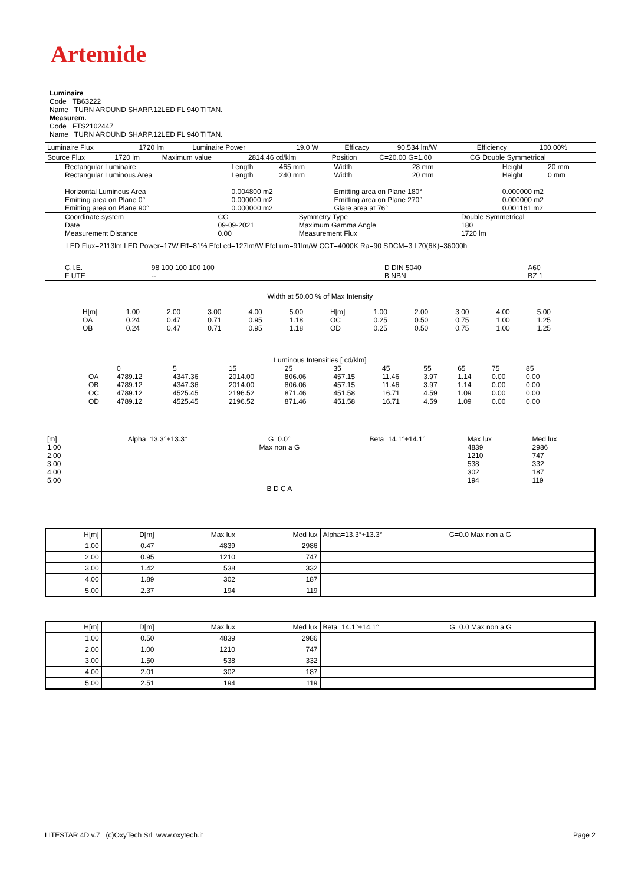Artemide
Luminaire
Code TB63222
Name TURN AROUND SHARP.12LED FL 940 TITAN.
Measurem.
Code FTS2102447
Name TURN AROUND SHARP.12LED FL 940 TITAN.
| Luminaire Flux | 1720 lm | Luminaire Power | 19.0 W | Efficacy | 90.534 lm/W | Efficiency | 100.00% |
| Source Flux | 1720 lm | Maximum value | 2814.46 cd/klm | Position | C=20.00 G=1.00 | CG Double Symmetrical |
| Rectangular Luminaire Rectangular Luminous Area | Length Length | 465 mm 240 mm | Width Width | 28 mm 20 mm | Height Height | 20 mm 0 mm |
| Horizontal Luminous Area Emitting area on Plane 0° Emitting area on Plane 90° | 0.004800 m2 0.000000 m2 0.000000 m2 | | Emitting area on Plane 180° Emitting area on Plane 270° Glare area at 76° | | 0.000000 m2 0.000000 m2 0.001161 m2 | |
| Coordinate system Date Measurement Distance | CG 09-09-2021 0.00 | Symmetry Type Maximum Gamma Angle Measurement Flux | Double Symmetrical 180 1720 lm |
LED Flux=2113lm LED Power=17W Eff=81% EfcLed=127lm/W EfcLum=91lm/W CCT=4000K Ra=90 SDCM=3 L70(6K)=36000h
| C.I.E. F UTE | 98 100 100 100 100 -- | D DIN 5040 B NBN | A60 BZ 1 |
Width at 50.00 % of Max Intensity
| H[m] OA OB | 1.00 0.24 0.24 | 2.00 0.47 0.47 | 3.00 0.71 0.71 | 4.00 0.95 0.95 | 5.00 1.18 1.18 | H[m] OC OD | 1.00 0.25 0.25 | 2.00 0.50 0.50 | 3.00 0.75 0.75 | 4.00 1.00 1.00 | 5.00 1.25 1.25 |
Luminous Intensities [ cd/klm]
| | 0 | 5 | 15 | 25 | 35 | 45 | 55 | 65 | 75 | 85 |
| OA | 4789.12 | 4347.36 | 2014.00 | 806.06 | 457.15 | 11.46 | 3.97 | 1.14 | 0.00 | 0.00 |
| OB | 4789.12 | 4347.36 | 2014.00 | 806.06 | 457.15 | 11.46 | 3.97 | 1.14 | 0.00 | 0.00 |
| OC | 4789.12 | 4525.45 | 2196.52 | 871.46 | 451.58 | 16.71 | 4.59 | 1.09 | 0.00 | 0.00 |
| OD | 4789.12 | 4525.45 | 2196.52 | 871.46 | 451.58 | 16.71 | 4.59 | 1.09 | 0.00 | 0.00 |
| [m] 1.00 2.00 3.00 4.00 5.00 | Alpha=13.3°+13.3° | G=0.0° Max non a G B D C A | Beta=14.1°+14.1° | Max lux 4839 1210 538 302 194 | Med lux 2986 747 332 187 119 |
| H[m] | D[m] | Max lux | Med lux | Alpha=13.3°+13.3° G=0.0 Max non a G |
| --- | --- | --- | --- | --- |
| 1.00 | 0.47 | 4839 | 2986 | |
| 2.00 | 0.95 | 1210 | 747 | |
| 3.00 | 1.42 | 538 | 332 | |
| 4.00 | 1.89 | 302 | 187 | |
| 5.00 | 2.37 | 194 | 119 | |
| H[m] | D[m] | Max lux | Med lux | Beta=14.1°+14.1° G=0.0 Max non a G |
| --- | --- | --- | --- | --- |
| 1.00 | 0.50 | 4839 | 2986 | |
| 2.00 | 1.00 | 1210 | 747 | |
| 3.00 | 1.50 | 538 | 332 | |
| 4.00 | 2.01 | 302 | 187 | |
| 5.00 | 2.51 | 194 | 119 | |
LITESTAR 4D v.7 (c)OxyTech Srl www.oxytech.it Page 2